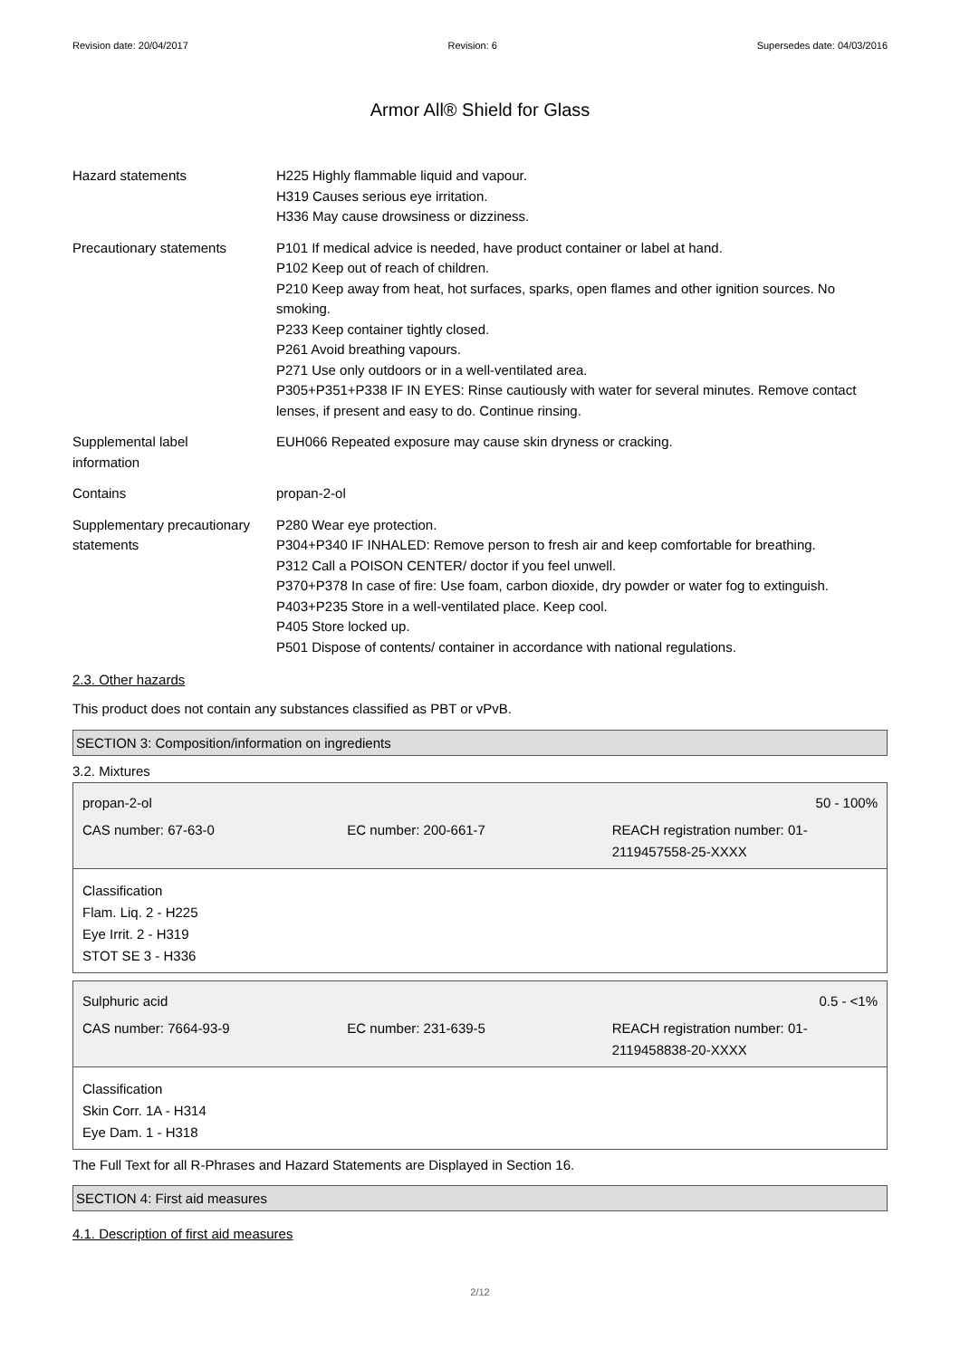Revision date: 20/04/2017 Revision: 6 Supersedes date: 04/03/2016
Armor All® Shield for Glass
Hazard statements H225 Highly flammable liquid and vapour.
H319 Causes serious eye irritation.
H336 May cause drowsiness or dizziness.
Precautionary statements P101 If medical advice is needed, have product container or label at hand.
P102 Keep out of reach of children.
P210 Keep away from heat, hot surfaces, sparks, open flames and other ignition sources. No smoking.
P233 Keep container tightly closed.
P261 Avoid breathing vapours.
P271 Use only outdoors or in a well-ventilated area.
P305+P351+P338 IF IN EYES: Rinse cautiously with water for several minutes. Remove contact lenses, if present and easy to do. Continue rinsing.
Supplemental label
information
EUH066 Repeated exposure may cause skin dryness or cracking.
Contains propan-2-ol
Supplementary precautionary statements
P280 Wear eye protection.
P304+P340 IF INHALED: Remove person to fresh air and keep comfortable for breathing.
P312 Call a POISON CENTER/ doctor if you feel unwell.
P370+P378 In case of fire: Use foam, carbon dioxide, dry powder or water fog to extinguish.
P403+P235 Store in a well-ventilated place. Keep cool.
P405 Store locked up.
P501 Dispose of contents/ container in accordance with national regulations.
2.3. Other hazards
This product does not contain any substances classified as PBT or vPvB.
SECTION 3: Composition/information on ingredients
3.2. Mixtures
propan-2-ol 50 - 100%
CAS number: 67-63-0 EC number: 200-661-7 REACH registration number: 01-2119457558-25-XXXX
Classification
Flam. Liq. 2 - H225
Eye Irrit. 2 - H319
STOT SE 3 - H336
Sulphuric acid 0.5 - <1%
CAS number: 7664-93-9 EC number: 231-639-5 REACH registration number: 01-2119458838-20-XXXX
Classification
Skin Corr. 1A - H314
Eye Dam. 1 - H318
The Full Text for all R-Phrases and Hazard Statements are Displayed in Section 16.
SECTION 4: First aid measures
4.1. Description of first aid measures
2/12